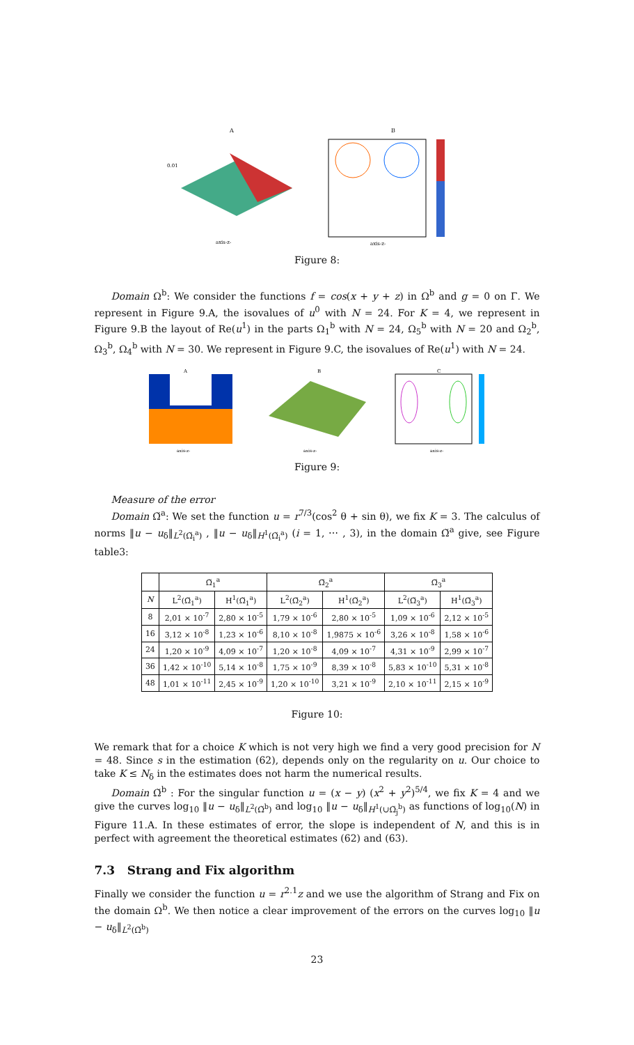A
0.01
axis-z-
B
axis-z-
Figure 8:
Domain Ω<sup>b</sup>: We consider the functions f = cos(x + y + z) in Ω<sup>b</sup> and g = 0 on Γ. We represent in Figure 9.A, the isovalues of u<sup>0</sup> with N = 24. For K = 4, we represent in Figure 9.B the layout of Re(u<sup>1</sup>) in the parts Ω<sub>1</sub><sup>b</sup> with N = 24, Ω<sub>5</sub><sup>b</sup> with N = 20 and Ω<sub>2</sub><sup>b</sup>, Ω<sub>3</sub><sup>b</sup>, Ω<sub>4</sub><sup>b</sup> with N = 30. We represent in Figure 9.C, the isovalues of Re(u<sup>1</sup>) with N = 24.
A
axis-z-
B
axis-z-
C
axis-z-
Figure 9:
Measure of the error
Domain Ω̆<sup>a</sup>: We set the function u = r<sup>7/3</sup>(cos<sup>2</sup> θ + sin θ), we fix K = 3. The calculus of norms ‖u − u<sub>δ</sub>‖<sub>L<sup>2</sup>(Ω̆<sub>i</sub><sup>a</sup>)</sub> , ‖u − u<sub>δ</sub>‖<sub>H<sup>1</sup>(Ω̆<sub>i</sub><sup>a</sup>)</sub> (i = 1, ⋯ , 3), in the domain Ω̆<sup>a</sup> give, see Figure table3:
| | Ω̆<sub>1</sub><sup>a</sup> | | Ω̆<sub>2</sub><sup>a</sup> | | Ω̆<sub>3</sub><sup>a</sup> | |
| --- | --- | --- | --- | --- | --- | --- |
| N | L<sup>2</sup>(Ω̆<sub>1</sub><sup>a</sup>) | H<sup>1</sup>(Ω̆<sub>1</sub><sup>a</sup>) | L<sup>2</sup>(Ω̆<sub>2</sub><sup>a</sup>) | H<sup>1</sup>(Ω̆<sub>2</sub><sup>a</sup>) | L<sup>2</sup>(Ω̆<sub>3</sub><sup>a</sup>) | H<sup>1</sup>(Ω̆<sub>3</sub><sup>a</sup>) |
| 8 | 2,01 × 10<sup>-7</sup> | 2,80 × 10<sup>-5</sup> | 1,79 × 10<sup>-6</sup> | 2,80 × 10<sup>-5</sup> | 1,09 × 10<sup>-6</sup> | 2,12 × 10<sup>-5</sup> |
| 16 | 3,12 × 10<sup>-8</sup> | 1,23 × 10<sup>-6</sup> | 8,10 × 10<sup>-8</sup> | 1,9875 × 10<sup>-6</sup> | 3,26 × 10<sup>-8</sup> | 1,58 × 10<sup>-6</sup> |
| 24 | 1,20 × 10<sup>-9</sup> | 4,09 × 10<sup>-7</sup> | 1,20 × 10<sup>-8</sup> | 4,09 × 10<sup>-7</sup> | 4,31 × 10<sup>-9</sup> | 2,99 × 10<sup>-7</sup> |
| 36 | 1,42 × 10<sup>-10</sup> | 5,14 × 10<sup>-8</sup> | 1,75 × 10<sup>-9</sup> | 8,39 × 10<sup>-8</sup> | 5,83 × 10<sup>-10</sup> | 5,31 × 10<sup>-8</sup> |
| 48 | 1,01 × 10<sup>-11</sup> | 2,45 × 10<sup>-9</sup> | 1,20 × 10<sup>-10</sup> | 3,21 × 10<sup>-9</sup> | 2,10 × 10<sup>-11</sup> | 2,15 × 10<sup>-9</sup> |
Figure 10:
We remark that for a choice K which is not very high we find a very good precision for N = 48. Since s in the estimation (62), depends only on the regularity on u. Our choice to take K ≤ N<sub>δ</sub> in the estimates does not harm the numerical results.
Domain Ω̆<sup>b</sup> : For the singular function u = (x − y) (x<sup>2</sup> + y<sup>2</sup>)<sup>5/4</sup>, we fix K = 4 and we give the curves log<sub>10</sub> ‖u − u<sub>δ</sub>‖<sub>L<sup>2</sup>(Ω̆<sup>b</sup>)</sub> and log<sub>10</sub> ‖u − u<sub>δ</sub>‖<sub>H<sup>1</sup>(∪Ω̆<sub>j</sub><sup>b</sup>)</sub> as functions of log<sub>10</sub>(N) in Figure 11.A. In these estimates of error, the slope is independent of N, and this is in perfect with agreement the theoretical estimates (62) and (63).
7.3 Strang and Fix algorithm
Finally we consider the function u = r<sup>2.1</sup>z and we use the algorithm of Strang and Fix on the domain Ω<sup>b</sup>. We then notice a clear improvement of the errors on the curves log<sub>10</sub> ‖u − u<sub>δ</sub>‖<sub>L<sup>2</sup>(Ω̆<sup>b</sup>)</sub>
23